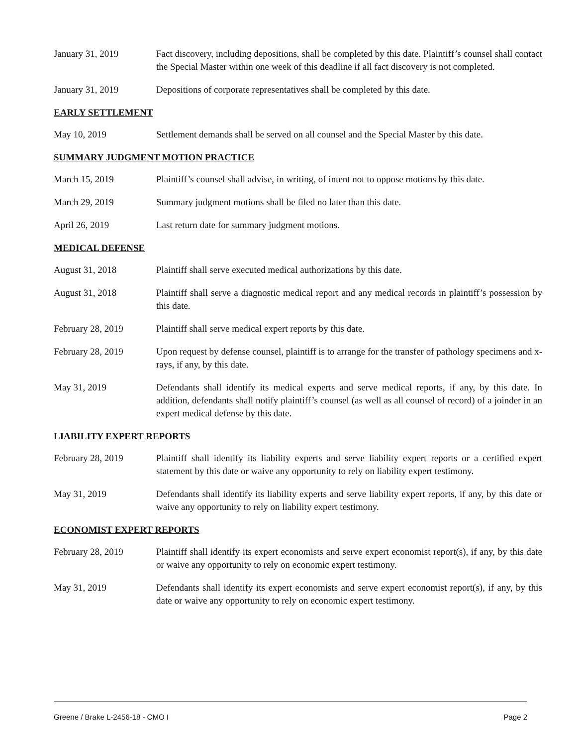January 31, 2019 Fact discovery, including depositions, shall be completed by this date. Plaintiff’s counsel shall contact the Special Master within one week of this deadline if all fact discovery is not completed.
January 31, 2019 Depositions of corporate representatives shall be completed by this date.
EARLY SETTLEMENT
May 10, 2019 Settlement demands shall be served on all counsel and the Special Master by this date.
SUMMARY JUDGMENT MOTION PRACTICE
March 15, 2019 Plaintiff’s counsel shall advise, in writing, of intent not to oppose motions by this date.
March 29, 2019 Summary judgment motions shall be filed no later than this date.
April 26, 2019 Last return date for summary judgment motions.
MEDICAL DEFENSE
August 31, 2018 Plaintiff shall serve executed medical authorizations by this date.
August 31, 2018 Plaintiff shall serve a diagnostic medical report and any medical records in plaintiff’s possession by this date.
February 28, 2019 Plaintiff shall serve medical expert reports by this date.
February 28, 2019 Upon request by defense counsel, plaintiff is to arrange for the transfer of pathology specimens and x-rays, if any, by this date.
May 31, 2019 Defendants shall identify its medical experts and serve medical reports, if any, by this date. In addition, defendants shall notify plaintiff’s counsel (as well as all counsel of record) of a joinder in an expert medical defense by this date.
LIABILITY EXPERT REPORTS
February 28, 2019 Plaintiff shall identify its liability experts and serve liability expert reports or a certified expert statement by this date or waive any opportunity to rely on liability expert testimony.
May 31, 2019 Defendants shall identify its liability experts and serve liability expert reports, if any, by this date or waive any opportunity to rely on liability expert testimony.
ECONOMIST EXPERT REPORTS
February 28, 2019 Plaintiff shall identify its expert economists and serve expert economist report(s), if any, by this date or waive any opportunity to rely on economic expert testimony.
May 31, 2019 Defendants shall identify its expert economists and serve expert economist report(s), if any, by this date or waive any opportunity to rely on economic expert testimony.
Greene / Brake L-2456-18 - CMO I Page 2